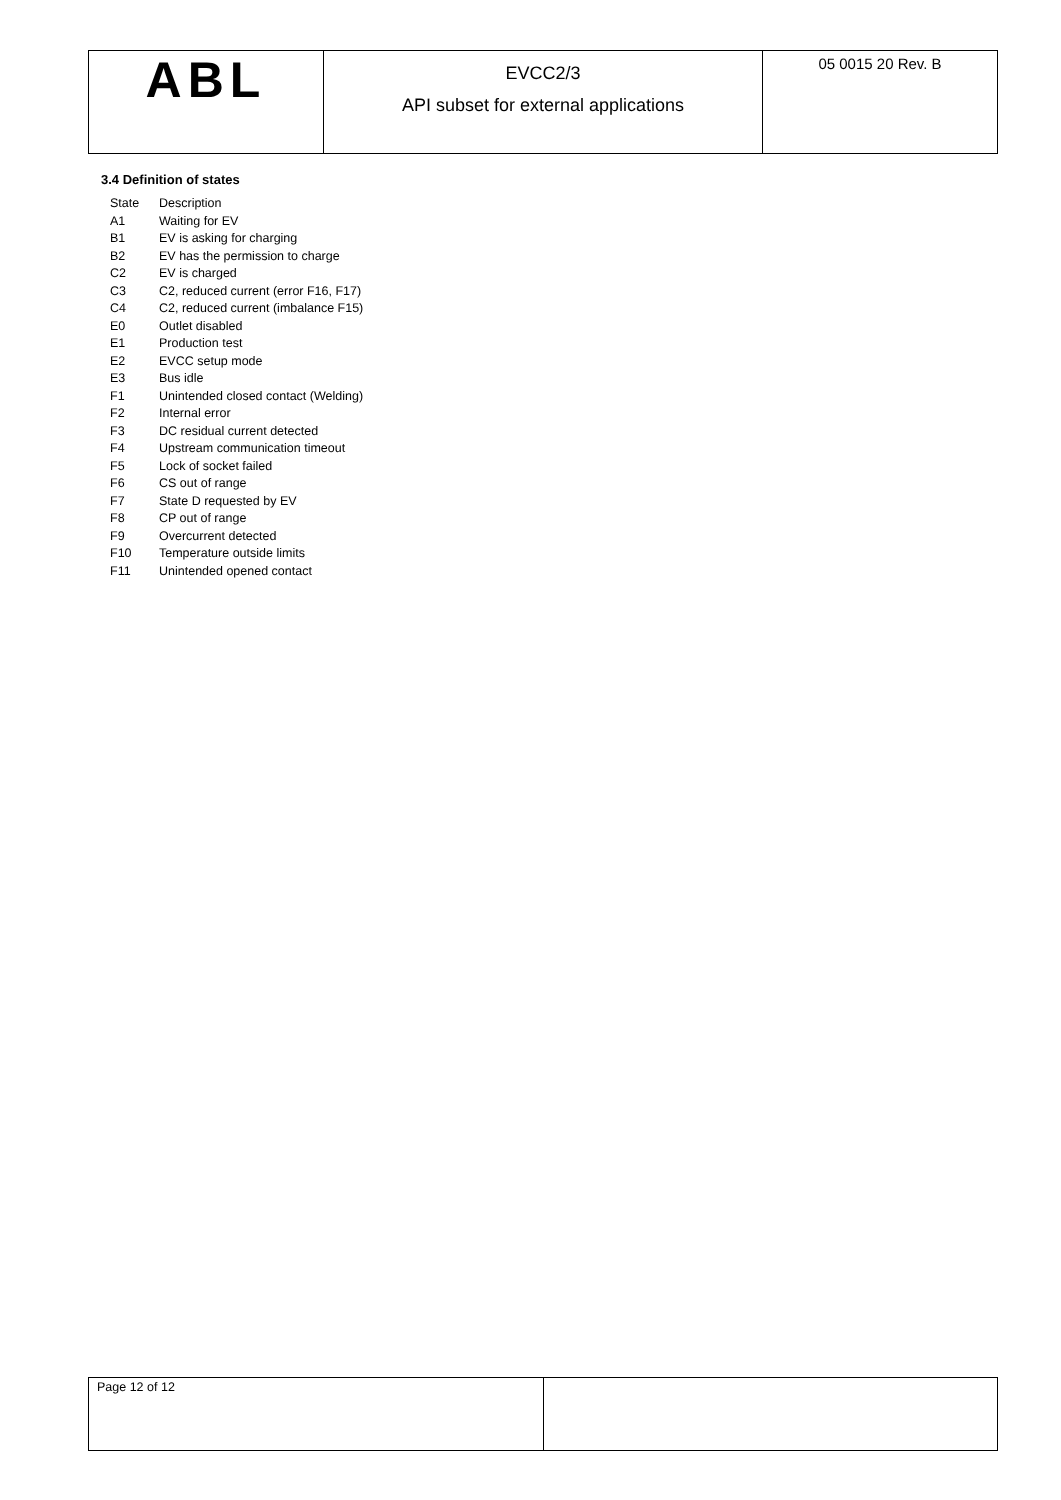| ABL | EVCC2/3 API subset for external applications | 05 0015 20 Rev. B |
3.4 Definition of states
| State | Description |
| A1 | Waiting for EV |
| B1 | EV is asking for charging |
| B2 | EV has the permission to charge |
| C2 | EV is charged |
| C3 | C2, reduced current (error F16, F17) |
| C4 | C2, reduced current (imbalance F15) |
| E0 | Outlet disabled |
| E1 | Production test |
| E2 | EVCC setup mode |
| E3 | Bus idle |
| F1 | Unintended closed contact (Welding) |
| F2 | Internal error |
| F3 | DC residual current detected |
| F4 | Upstream communication timeout |
| F5 | Lock of socket failed |
| F6 | CS out of range |
| F7 | State D requested by EV |
| F8 | CP out of range |
| F9 | Overcurrent detected |
| F10 | Temperature outside limits |
| F11 | Unintended opened contact |
| Page 12 of 12 | |